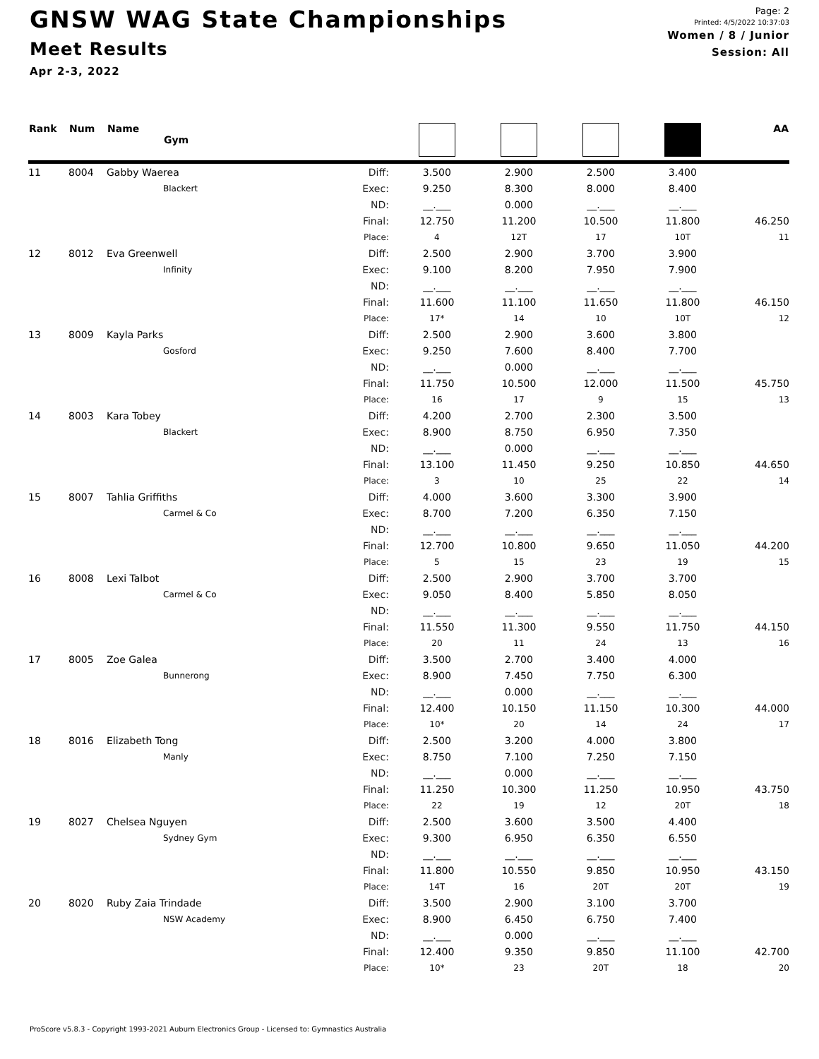GNSW WAG State Championships
Meet Results
Apr 2-3, 2022
Page: 2
Printed: 4/5/2022 10:37:03
Women / 8 / Junior
Session: All
| Rank | Num | Name Gym | | | | | | AA |
| --- | --- | --- | --- | --- | --- | --- | --- | --- |
| 11 | 8004 | Gabby Waerea | Diff: | 3.500 | 2.900 | 2.500 | 3.400 | |
| | | Blackert | Exec: | 9.250 | 8.300 | 8.000 | 8.400 | |
| | | | ND: | __.___ | 0.000 | __.___ | __.___ | |
| | | | Final: | 12.750 | 11.200 | 10.500 | 11.800 | 46.250 |
| | | | Place: | 4 | 12T | 17 | 10T | 11 |
| 12 | 8012 | Eva Greenwell | Diff: | 2.500 | 2.900 | 3.700 | 3.900 | |
| | | Infinity | Exec: | 9.100 | 8.200 | 7.950 | 7.900 | |
| | | | ND: | __.___ | __.___ | __.___ | __.___ | |
| | | | Final: | 11.600 | 11.100 | 11.650 | 11.800 | 46.150 |
| | | | Place: | 17* | 14 | 10 | 10T | 12 |
| 13 | 8009 | Kayla Parks | Diff: | 2.500 | 2.900 | 3.600 | 3.800 | |
| | | Gosford | Exec: | 9.250 | 7.600 | 8.400 | 7.700 | |
| | | | ND: | __.___ | 0.000 | __.___ | __.___ | |
| | | | Final: | 11.750 | 10.500 | 12.000 | 11.500 | 45.750 |
| | | | Place: | 16 | 17 | 9 | 15 | 13 |
| 14 | 8003 | Kara Tobey | Diff: | 4.200 | 2.700 | 2.300 | 3.500 | |
| | | Blackert | Exec: | 8.900 | 8.750 | 6.950 | 7.350 | |
| | | | ND: | __.___ | 0.000 | __.___ | __.___ | |
| | | | Final: | 13.100 | 11.450 | 9.250 | 10.850 | 44.650 |
| | | | Place: | 3 | 10 | 25 | 22 | 14 |
| 15 | 8007 | Tahlia Griffiths | Diff: | 4.000 | 3.600 | 3.300 | 3.900 | |
| | | Carmel & Co | Exec: | 8.700 | 7.200 | 6.350 | 7.150 | |
| | | | ND: | __.___ | __.___ | __.___ | __.___ | |
| | | | Final: | 12.700 | 10.800 | 9.650 | 11.050 | 44.200 |
| | | | Place: | 5 | 15 | 23 | 19 | 15 |
| 16 | 8008 | Lexi Talbot | Diff: | 2.500 | 2.900 | 3.700 | 3.700 | |
| | | Carmel & Co | Exec: | 9.050 | 8.400 | 5.850 | 8.050 | |
| | | | ND: | __.___ | __.___ | __.___ | __.___ | |
| | | | Final: | 11.550 | 11.300 | 9.550 | 11.750 | 44.150 |
| | | | Place: | 20 | 11 | 24 | 13 | 16 |
| 17 | 8005 | Zoe Galea | Diff: | 3.500 | 2.700 | 3.400 | 4.000 | |
| | | Bunnerong | Exec: | 8.900 | 7.450 | 7.750 | 6.300 | |
| | | | ND: | __.___ | 0.000 | __.___ | __.___ | |
| | | | Final: | 12.400 | 10.150 | 11.150 | 10.300 | 44.000 |
| | | | Place: | 10* | 20 | 14 | 24 | 17 |
| 18 | 8016 | Elizabeth Tong | Diff: | 2.500 | 3.200 | 4.000 | 3.800 | |
| | | Manly | Exec: | 8.750 | 7.100 | 7.250 | 7.150 | |
| | | | ND: | __.___ | 0.000 | __.___ | __.___ | |
| | | | Final: | 11.250 | 10.300 | 11.250 | 10.950 | 43.750 |
| | | | Place: | 22 | 19 | 12 | 20T | 18 |
| 19 | 8027 | Chelsea Nguyen | Diff: | 2.500 | 3.600 | 3.500 | 4.400 | |
| | | Sydney Gym | Exec: | 9.300 | 6.950 | 6.350 | 6.550 | |
| | | | ND: | __.___ | __.___ | __.___ | __.___ | |
| | | | Final: | 11.800 | 10.550 | 9.850 | 10.950 | 43.150 |
| | | | Place: | 14T | 16 | 20T | 20T | 19 |
| 20 | 8020 | Ruby Zaia Trindade | Diff: | 3.500 | 2.900 | 3.100 | 3.700 | |
| | | NSW Academy | Exec: | 8.900 | 6.450 | 6.750 | 7.400 | |
| | | | ND: | __.___ | 0.000 | __.___ | __.___ | |
| | | | Final: | 12.400 | 9.350 | 9.850 | 11.100 | 42.700 |
| | | | Place: | 10* | 23 | 20T | 18 | 20 |
ProScore v5.8.3 - Copyright 1993-2021 Auburn Electronics Group - Licensed to: Gymnastics Australia